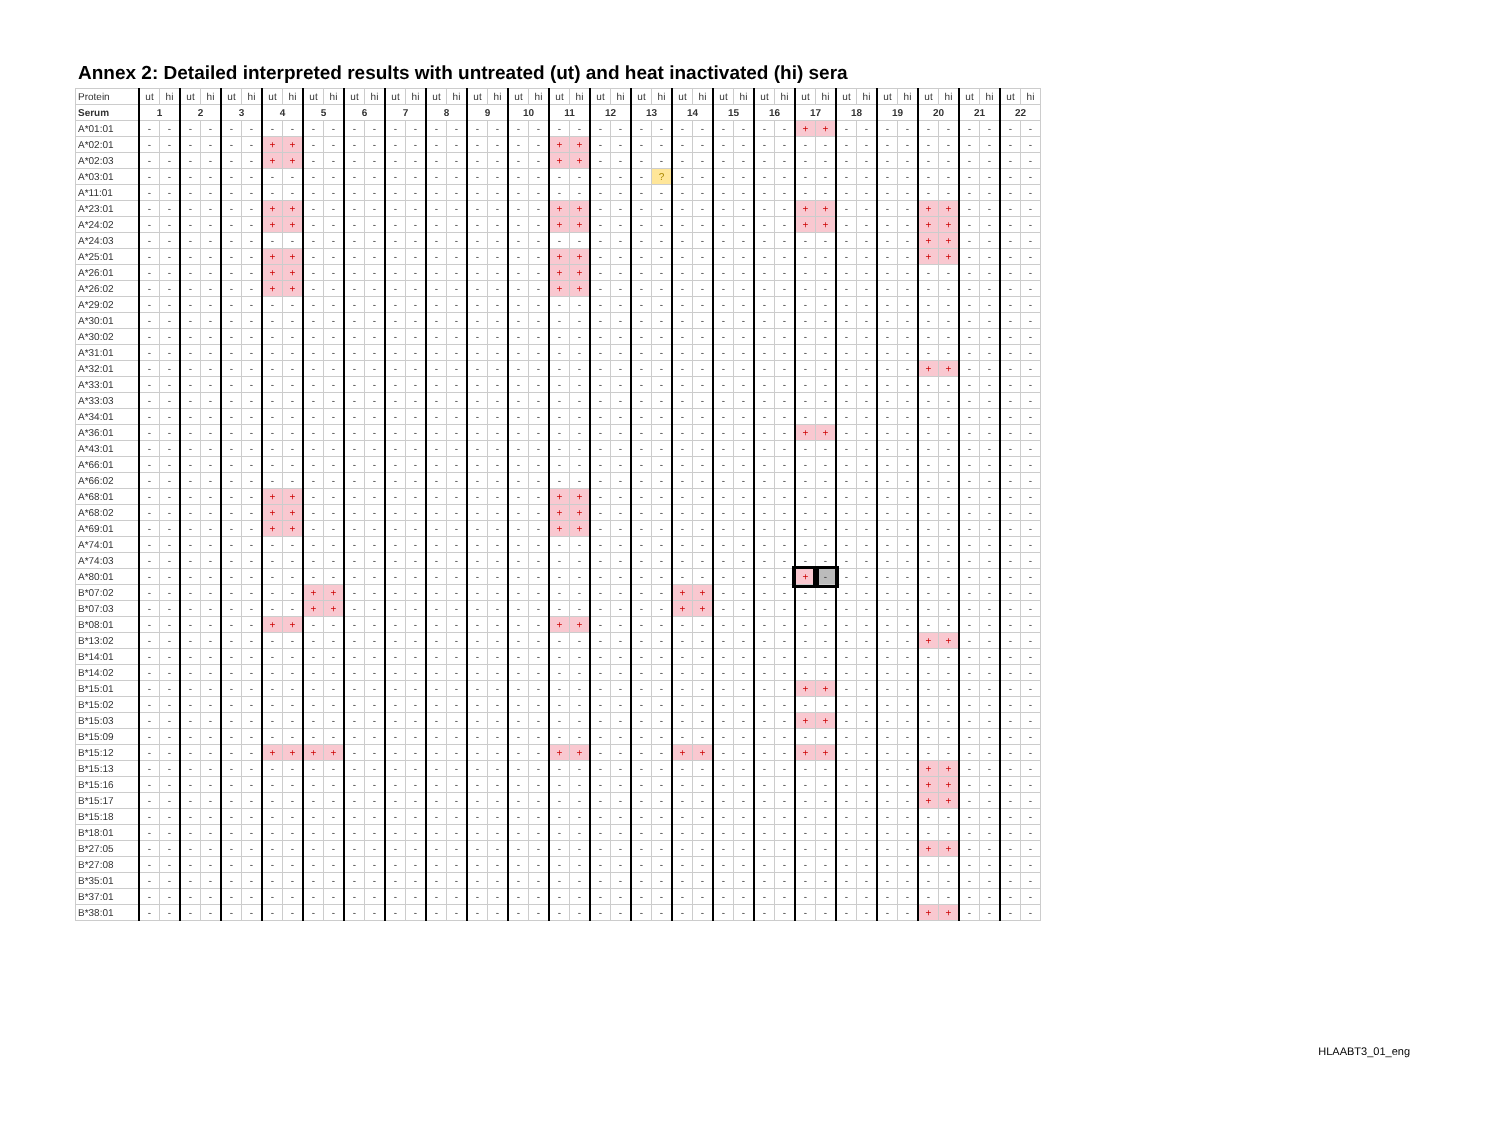Annex 2: Detailed interpreted results with untreated (ut) and heat inactivated (hi) sera
| Protein | ut | hi | ut | hi | ut | hi | ut | hi | ut | hi | ut | hi | ut | hi | ut | hi | ut | hi | ut | hi | ut | hi | ut | hi | ut | hi | ut | hi | ut | hi | ut | hi | ut | hi | ut | hi | ut | hi | ut | hi | ut | hi | ut | hi |
| --- | --- | --- | --- | --- | --- | --- | --- | --- | --- | --- | --- | --- | --- | --- | --- | --- | --- | --- | --- | --- | --- | --- | --- | --- | --- | --- | --- | --- | --- | --- | --- | --- | --- | --- | --- | --- | --- | --- | --- | --- | --- | --- | --- | --- |
| Serum | 1 | | 2 | | 3 | | 4 | | 5 | | 6 | | 7 | | 8 | | 9 | | 10 | | 11 | | 12 | | 13 | | 14 | | 15 | | 16 | | 17 | | 18 | | 19 | | 20 | | 21 | | 22 | |
| A*01:01 | - | - | - | - | - | - | - | - | - | - | - | - | - | - | - | - | - | - | - | - | - | - | - | - | - | - | - | - | - | - | - | - | + | + | - | - | - | - | - | - | - | - | - | - |
| A*02:01 | - | - | - | - | - | - | + | + | - | - | - | - | - | - | - | - | - | - | - | - | + | + | - | - | - | - | - | - | - | - | - | - | - | - | - | - | - | - | - | - | - | - | - | - |
| A*02:03 | - | - | - | - | - | - | + | + | - | - | - | - | - | - | - | - | - | - | - | - | + | + | - | - | - | - | - | - | - | - | - | - | - | - | - | - | - | - | - | - | - | - | - | - |
| A*03:01 | - | - | - | - | - | - | - | - | - | - | - | - | - | - | - | - | - | - | - | - | - | - | - | - | - | ? | - | - | - | - | - | - | - | - | - | - | - | - | - | - | - | - | - | - |
| A*11:01 | - | - | - | - | - | - | - | - | - | - | - | - | - | - | - | - | - | - | - | - | - | - | - | - | - | - | - | - | - | - | - | - | - | - | - | - | - | - | - | - | - | - | - | - |
| A*23:01 | - | - | - | - | - | - | + | + | - | - | - | - | - | - | - | - | - | - | - | - | + | + | - | - | - | - | - | - | - | - | - | - | + | + | - | - | - | - | + | + | - | - | - | - |
| A*24:02 | - | - | - | - | - | - | + | + | - | - | - | - | - | - | - | - | - | - | - | - | + | + | - | - | - | - | - | - | - | - | - | - | + | + | - | - | - | - | + | + | - | - | - | - |
| A*24:03 | - | - | - | - | - | - | - | - | - | - | - | - | - | - | - | - | - | - | - | - | - | - | - | - | - | - | - | - | - | - | - | - | - | - | - | - | - | - | + | + | - | - | - | - |
| A*25:01 | - | - | - | - | - | - | + | + | - | - | - | - | - | - | - | - | - | - | - | - | + | + | - | - | - | - | - | - | - | - | - | - | - | - | - | - | - | - | + | + | - | - | - | - |
| A*26:01 | - | - | - | - | - | - | + | + | - | - | - | - | - | - | - | - | - | - | - | - | + | + | - | - | - | - | - | - | - | - | - | - | - | - | - | - | - | - | - | - | - | - | - | - |
| A*26:02 | - | - | - | - | - | - | + | + | - | - | - | - | - | - | - | - | - | - | - | - | + | + | - | - | - | - | - | - | - | - | - | - | - | - | - | - | - | - | - | - | - | - | - | - |
| A*29:02 | - | - | - | - | - | - | - | - | - | - | - | - | - | - | - | - | - | - | - | - | - | - | - | - | - | - | - | - | - | - | - | - | - | - | - | - | - | - | - | - | - | - | - | - |
| A*30:01 | - | - | - | - | - | - | - | - | - | - | - | - | - | - | - | - | - | - | - | - | - | - | - | - | - | - | - | - | - | - | - | - | - | - | - | - | - | - | - | - | - | - | - | - |
| A*30:02 | - | - | - | - | - | - | - | - | - | - | - | - | - | - | - | - | - | - | - | - | - | - | - | - | - | - | - | - | - | - | - | - | - | - | - | - | - | - | - | - | - | - | - | - |
| A*31:01 | - | - | - | - | - | - | - | - | - | - | - | - | - | - | - | - | - | - | - | - | - | - | - | - | - | - | - | - | - | - | - | - | - | - | - | - | - | - | - | - | - | - | - | - |
| A*32:01 | - | - | - | - | - | - | - | - | - | - | - | - | - | - | - | - | - | - | - | - | - | - | - | - | - | - | - | - | - | - | - | - | - | - | - | - | - | - | + | + | - | - | - | - |
| A*33:01 | - | - | - | - | - | - | - | - | - | - | - | - | - | - | - | - | - | - | - | - | - | - | - | - | - | - | - | - | - | - | - | - | - | - | - | - | - | - | - | - | - | - | - | - |
| A*33:03 | - | - | - | - | - | - | - | - | - | - | - | - | - | - | - | - | - | - | - | - | - | - | - | - | - | - | - | - | - | - | - | - | - | - | - | - | - | - | - | - | - | - | - | - |
| A*34:01 | - | - | - | - | - | - | - | - | - | - | - | - | - | - | - | - | - | - | - | - | - | - | - | - | - | - | - | - | - | - | - | - | - | - | - | - | - | - | - | - | - | - | - | - |
| A*36:01 | - | - | - | - | - | - | - | - | - | - | - | - | - | - | - | - | - | - | - | - | - | - | - | - | - | - | - | - | - | - | - | - | + | + | - | - | - | - | - | - | - | - | - | - |
| A*43:01 | - | - | - | - | - | - | - | - | - | - | - | - | - | - | - | - | - | - | - | - | - | - | - | - | - | - | - | - | - | - | - | - | - | - | - | - | - | - | - | - | - | - | - | - |
| A*66:01 | - | - | - | - | - | - | - | - | - | - | - | - | - | - | - | - | - | - | - | - | - | - | - | - | - | - | - | - | - | - | - | - | - | - | - | - | - | - | - | - | - | - | - | - |
| A*66:02 | - | - | - | - | - | - | - | - | - | - | - | - | - | - | - | - | - | - | - | - | - | - | - | - | - | - | - | - | - | - | - | - | - | - | - | - | - | - | - | - | - | - | - | - |
| A*68:01 | - | - | - | - | - | - | + | + | - | - | - | - | - | - | - | - | - | - | - | - | + | + | - | - | - | - | - | - | - | - | - | - | - | - | - | - | - | - | - | - | - | - | - | - |
| A*68:02 | - | - | - | - | - | - | + | + | - | - | - | - | - | - | - | - | - | - | - | - | + | + | - | - | - | - | - | - | - | - | - | - | - | - | - | - | - | - | - | - | - | - | - | - |
| A*69:01 | - | - | - | - | - | - | + | + | - | - | - | - | - | - | - | - | - | - | - | - | + | + | - | - | - | - | - | - | - | - | - | - | - | - | - | - | - | - | - | - | - | - | - | - |
| A*74:01 | - | - | - | - | - | - | - | - | - | - | - | - | - | - | - | - | - | - | - | - | - | - | - | - | - | - | - | - | - | - | - | - | - | - | - | - | - | - | - | - | - | - | - | - |
| A*74:03 | - | - | - | - | - | - | - | - | - | - | - | - | - | - | - | - | - | - | - | - | - | - | - | - | - | - | - | - | - | - | - | - | - | - | - | - | - | - | - | - | - | - | - | - |
| A*80:01 | - | - | - | - | - | - | - | - | - | - | - | - | - | - | - | - | - | - | - | - | - | - | - | - | - | - | - | - | - | - | - | - | + | - | - | - | - | - | - | - | - | - | - | - |
| B*07:02 | - | - | - | - | - | - | - | - | + | + | - | - | - | - | - | - | - | - | - | - | - | - | - | - | - | - | + | + | - | - | - | - | - | - | - | - | - | - | - | - | - | - | - | - |
| B*07:03 | - | - | - | - | - | - | - | - | + | + | - | - | - | - | - | - | - | - | - | - | - | - | - | - | - | - | + | + | - | - | - | - | - | - | - | - | - | - | - | - | - | - | - | - |
| B*08:01 | - | - | - | - | - | - | + | + | - | - | - | - | - | - | - | - | - | - | - | - | + | + | - | - | - | - | - | - | - | - | - | - | - | - | - | - | - | - | - | - | - | - | - | - |
| B*13:02 | - | - | - | - | - | - | - | - | - | - | - | - | - | - | - | - | - | - | - | - | - | - | - | - | - | - | - | - | - | - | - | - | - | - | - | - | - | - | + | + | - | - | - | - |
| B*14:01 | - | - | - | - | - | - | - | - | - | - | - | - | - | - | - | - | - | - | - | - | - | - | - | - | - | - | - | - | - | - | - | - | - | - | - | - | - | - | - | - | - | - | - | - |
| B*14:02 | - | - | - | - | - | - | - | - | - | - | - | - | - | - | - | - | - | - | - | - | - | - | - | - | - | - | - | - | - | - | - | - | - | - | - | - | - | - | - | - | - | - | - | - |
| B*15:01 | - | - | - | - | - | - | - | - | - | - | - | - | - | - | - | - | - | - | - | - | - | - | - | - | - | - | - | - | - | - | - | - | + | + | - | - | - | - | - | - | - | - | - | - |
| B*15:02 | - | - | - | - | - | - | - | - | - | - | - | - | - | - | - | - | - | - | - | - | - | - | - | - | - | - | - | - | - | - | - | - | - | - | - | - | - | - | - | - | - | - | - | - |
| B*15:03 | - | - | - | - | - | - | - | - | - | - | - | - | - | - | - | - | - | - | - | - | - | - | - | - | - | - | - | - | - | - | - | - | + | + | - | - | - | - | - | - | - | - | - | - |
| B*15:09 | - | - | - | - | - | - | - | - | - | - | - | - | - | - | - | - | - | - | - | - | - | - | - | - | - | - | - | - | - | - | - | - | - | - | - | - | - | - | - | - | - | - | - | - |
| B*15:12 | - | - | - | - | - | - | + | + | + | + | - | - | - | - | - | - | - | - | - | - | + | + | - | - | - | - | + | + | - | - | - | - | + | + | - | - | - | - | - | - | - | - | - | - |
| B*15:13 | - | - | - | - | - | - | - | - | - | - | - | - | - | - | - | - | - | - | - | - | - | - | - | - | - | - | - | - | - | - | - | - | - | - | - | - | - | - | + | + | - | - | - | - |
| B*15:16 | - | - | - | - | - | - | - | - | - | - | - | - | - | - | - | - | - | - | - | - | - | - | - | - | - | - | - | - | - | - | - | - | - | - | - | - | - | - | + | + | - | - | - | - |
| B*15:17 | - | - | - | - | - | - | - | - | - | - | - | - | - | - | - | - | - | - | - | - | - | - | - | - | - | - | - | - | - | - | - | - | - | - | - | - | - | - | + | + | - | - | - | - |
| B*15:18 | - | - | - | - | - | - | - | - | - | - | - | - | - | - | - | - | - | - | - | - | - | - | - | - | - | - | - | - | - | - | - | - | - | - | - | - | - | - | - | - | - | - | - | - |
| B*18:01 | - | - | - | - | - | - | - | - | - | - | - | - | - | - | - | - | - | - | - | - | - | - | - | - | - | - | - | - | - | - | - | - | - | - | - | - | - | - | - | - | - | - | - | - |
| B*27:05 | - | - | - | - | - | - | - | - | - | - | - | - | - | - | - | - | - | - | - | - | - | - | - | - | - | - | - | - | - | - | - | - | - | - | - | - | - | - | + | + | - | - | - | - |
| B*27:08 | - | - | - | - | - | - | - | - | - | - | - | - | - | - | - | - | - | - | - | - | - | - | - | - | - | - | - | - | - | - | - | - | - | - | - | - | - | - | - | - | - | - | - | - |
| B*35:01 | - | - | - | - | - | - | - | - | - | - | - | - | - | - | - | - | - | - | - | - | - | - | - | - | - | - | - | - | - | - | - | - | - | - | - | - | - | - | - | - | - | - | - | - |
| B*37:01 | - | - | - | - | - | - | - | - | - | - | - | - | - | - | - | - | - | - | - | - | - | - | - | - | - | - | - | - | - | - | - | - | - | - | - | - | - | - | - | - | - | - | - | - |
| B*38:01 | - | - | - | - | - | - | - | - | - | - | - | - | - | - | - | - | - | - | - | - | - | - | - | - | - | - | - | - | - | - | - | - | - | - | - | - | - | - | + | + | - | - | - | - |
HLAABT3_01_eng